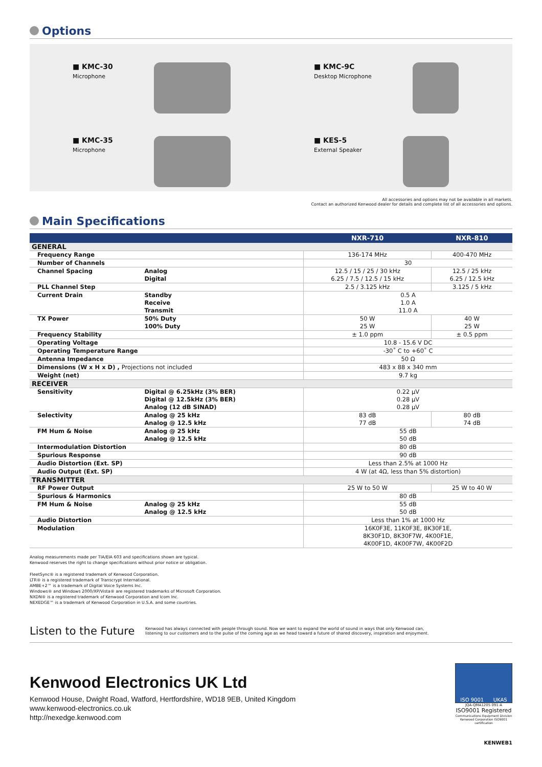Options
■ KMC-30
Microphone
■ KMC-9C
Desktop Microphone
■ KMC-35
Microphone
■ KES-5
External Speaker
All accessories and options may not be available in all markets.
Contact an authorized Kenwood dealer for details and complete list of all accessories and options.
Main Specifications
| | | NXR-710 | NXR-810 |
| --- | --- | --- | --- |
| GENERAL | | | |
| Frequency Range | | 136-174 MHz | 400-470 MHz |
| Number of Channels | | 30 | |
| Channel Spacing | Analog Digital | 12.5 / 15 / 25 / 30 kHz 6.25 / 7.5 / 12.5 / 15 kHz | 12.5 / 25 kHz 6.25 / 12.5 kHz |
| PLL Channel Step | | 2.5 / 3.125 kHz | 3.125 / 5 kHz |
| Current Drain | Standby Receive Transmit | 0.5 A 1.0 A 11.0 A | |
| TX Power | 50% Duty 100% Duty | 50 W 25 W | 40 W 25 W |
| Frequency Stability | | ± 1.0 ppm | ± 0.5 ppm |
| Operating Voltage | | 10.8 - 15.6 V DC | |
| Operating Temperature Range | | -30˚ C to +60˚ C | |
| Antenna Impedance | | 50 Ω | |
| Dimensions (W x H x D) , Projections not included | | 483 x 88 x 340 mm | |
| Weight (net) | | 9.7 kg | |
| RECEIVER | | | |
| Sensitivity | Digital @ 6.25kHz (3% BER) Digital @ 12.5kHz (3% BER) Analog (12 dB SINAD) | 0.22 μV 0.28 μV 0.28 μV | |
| Selectivity | Analog @ 25 kHz Analog @ 12.5 kHz | 83 dB 77 dB | 80 dB 74 dB |
| FM Hum & Noise | Analog @ 25 kHz Analog @ 12.5 kHz | 55 dB 50 dB | |
| Intermodulation Distortion | | 80 dB | |
| Spurious Response | | 90 dB | |
| Audio Distortion (Ext. SP) | | Less than 2.5% at 1000 Hz | |
| Audio Output (Ext. SP) | | 4 W (at 4Ω, less than 5% distortion) | |
| TRANSMITTER | | | |
| RF Power Output | | 25 W to 50 W | 25 W to 40 W |
| Spurious & Harmonics | | 80 dB | |
| FM Hum & Noise | Analog @ 25 kHz Analog @ 12.5 kHz | 55 dB 50 dB | |
| Audio Distortion | | Less than 1% at 1000 Hz | |
| Modulation | | 16K0F3E, 11K0F3E, 8K30F1E, 8K30F1D, 8K30F7W, 4K00F1E, 4K00F1D, 4K00F7W, 4K00F2D | |
Analog measurements made per TIA/EIA 603 and specifications shown are typical.
Kenwood reserves the right to change specifications without prior notice or obligation.
FleetSync® is a registered trademark of Kenwood Corporation.
LTR® is a registered trademark of Transcrypt International.
AMBE+2™ is a trademark of Digital Voice Systems Inc.
Windows® and Windows 2000/XP/Vista® are registered trademarks of Microsoft Corporation.
NXDN® is a registered trademark of Kenwood Corporation and Icom Inc.
NEXEDGE™ is a trademark of Kenwood Corporation in U.S.A. and some countries.
Listen to the Future
Kenwood has always connected with people through sound. Now we want to expand the world of sound in ways that only Kenwood can,
listening to our customers and to the pulse of the coming age as we head toward a future of shared discovery, inspiration and enjoyment.
Kenwood Electronics UK Ltd
Kenwood House, Dwight Road, Watford, Hertfordshire, WD18 9EB, United Kingdom
www.kenwood-electronics.co.uk
http://nexedge.kenwood.com
ISO 9001 UKAS
JQA-QMA1205 091-A
ISO9001 Registered
Communications Equipment Division Kenwood Corporation ISO9001 certification
KENWEB1